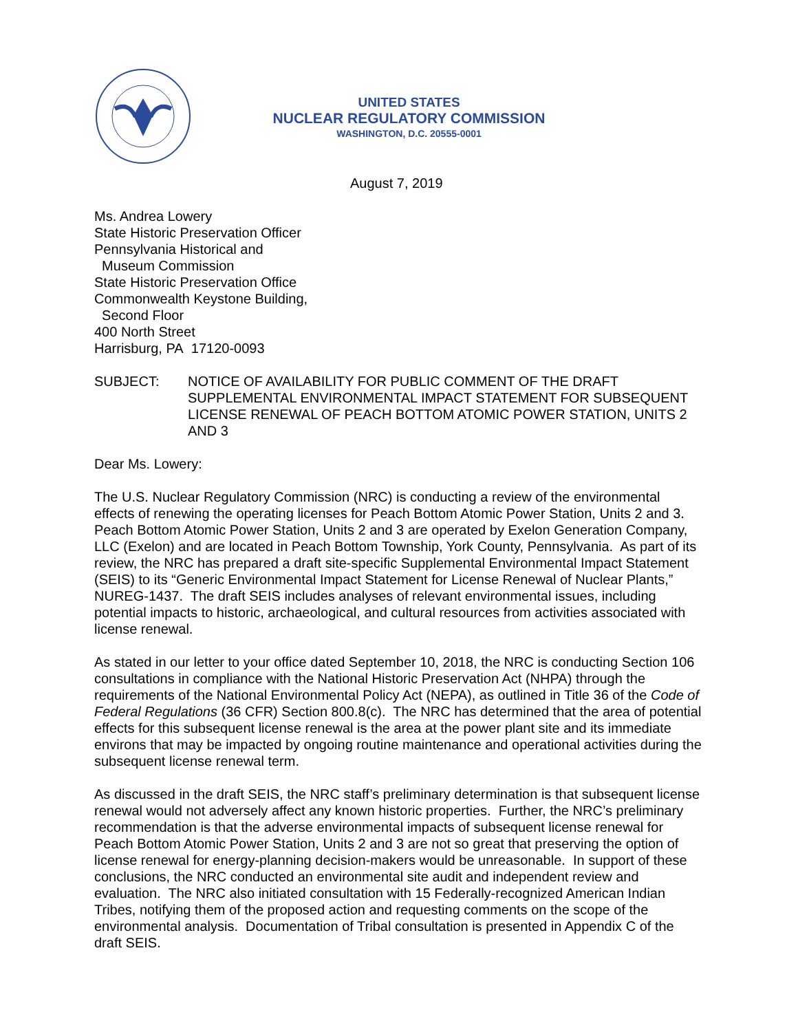UNITED STATES
NUCLEAR REGULATORY COMMISSION
WASHINGTON, D.C. 20555-0001
August 7, 2019
Ms. Andrea Lowery
State Historic Preservation Officer
Pennsylvania Historical and
Museum Commission
State Historic Preservation Office
Commonwealth Keystone Building,
Second Floor
400 North Street
Harrisburg, PA 17120-0093
SUBJECT: NOTICE OF AVAILABILITY FOR PUBLIC COMMENT OF THE DRAFT SUPPLEMENTAL ENVIRONMENTAL IMPACT STATEMENT FOR SUBSEQUENT LICENSE RENEWAL OF PEACH BOTTOM ATOMIC POWER STATION, UNITS 2 AND 3
Dear Ms. Lowery:
The U.S. Nuclear Regulatory Commission (NRC) is conducting a review of the environmental effects of renewing the operating licenses for Peach Bottom Atomic Power Station, Units 2 and 3. Peach Bottom Atomic Power Station, Units 2 and 3 are operated by Exelon Generation Company, LLC (Exelon) and are located in Peach Bottom Township, York County, Pennsylvania. As part of its review, the NRC has prepared a draft site-specific Supplemental Environmental Impact Statement (SEIS) to its “Generic Environmental Impact Statement for License Renewal of Nuclear Plants,” NUREG-1437. The draft SEIS includes analyses of relevant environmental issues, including potential impacts to historic, archaeological, and cultural resources from activities associated with license renewal.
As stated in our letter to your office dated September 10, 2018, the NRC is conducting Section 106 consultations in compliance with the National Historic Preservation Act (NHPA) through the requirements of the National Environmental Policy Act (NEPA), as outlined in Title 36 of the Code of Federal Regulations (36 CFR) Section 800.8(c). The NRC has determined that the area of potential effects for this subsequent license renewal is the area at the power plant site and its immediate environs that may be impacted by ongoing routine maintenance and operational activities during the subsequent license renewal term.
As discussed in the draft SEIS, the NRC staff’s preliminary determination is that subsequent license renewal would not adversely affect any known historic properties. Further, the NRC’s preliminary recommendation is that the adverse environmental impacts of subsequent license renewal for Peach Bottom Atomic Power Station, Units 2 and 3 are not so great that preserving the option of license renewal for energy-planning decision-makers would be unreasonable. In support of these conclusions, the NRC conducted an environmental site audit and independent review and evaluation. The NRC also initiated consultation with 15 Federally-recognized American Indian Tribes, notifying them of the proposed action and requesting comments on the scope of the environmental analysis. Documentation of Tribal consultation is presented in Appendix C of the draft SEIS.